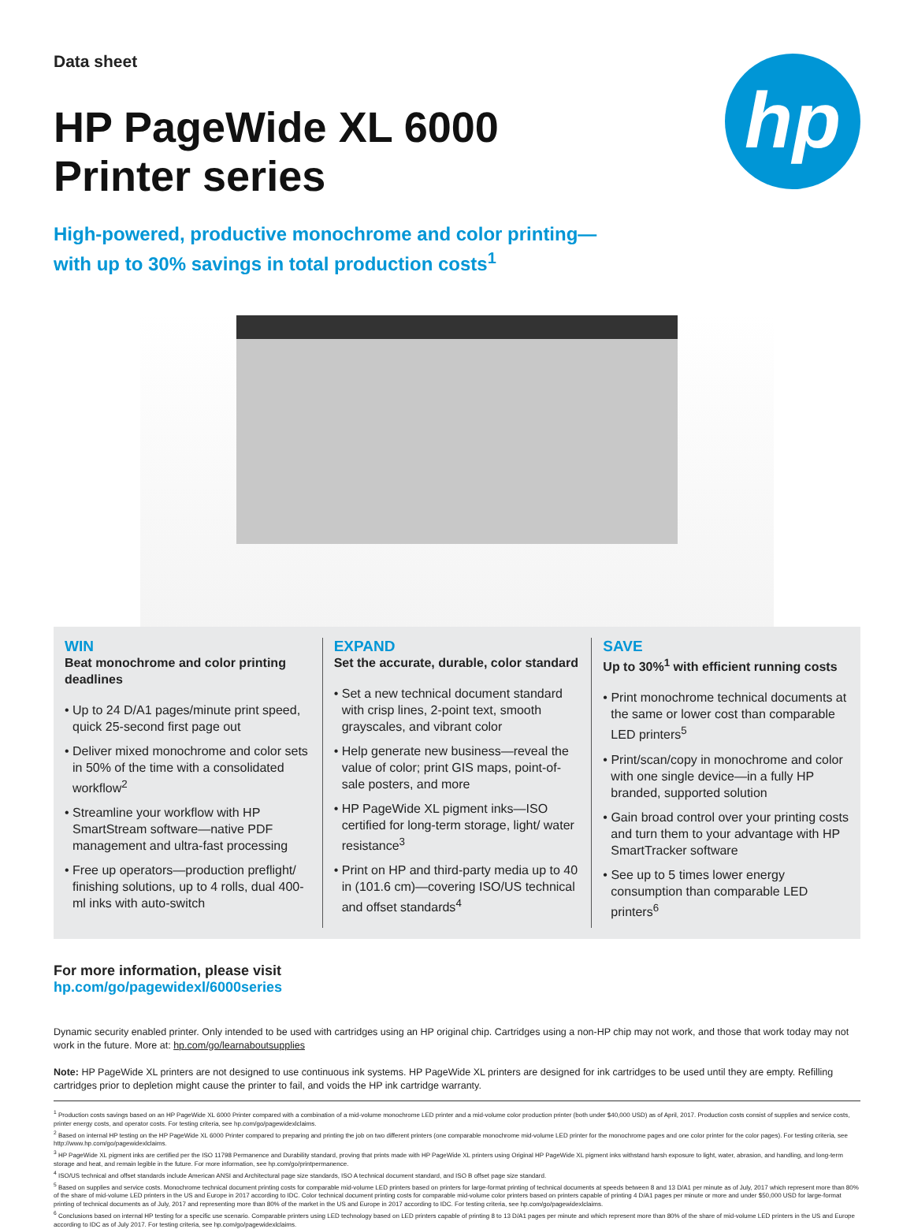Data sheet
hp
HP PageWide XL 6000
Printer series
High-powered, productive monochrome and color printing—
with up to 30% savings in total production costs<sup>1</sup>
WIN
Beat monochrome and color printing deadlines
• Up to 24 D/A1 pages/minute print speed, quick 25-second first page out
• Deliver mixed monochrome and color sets in 50% of the time with a consolidated workflow<sup>2</sup>
• Streamline your workflow with HP SmartStream software—native PDF management and ultra-fast processing
• Free up operators—production preflight/ finishing solutions, up to 4 rolls, dual 400-ml inks with auto-switch
EXPAND
Set the accurate, durable, color standard
• Set a new technical document standard with crisp lines, 2-point text, smooth grayscales, and vibrant color
• Help generate new business—reveal the value of color; print GIS maps, point-of-sale posters, and more
• HP PageWide XL pigment inks—ISO certified for long-term storage, light/ water resistance<sup>3</sup>
• Print on HP and third-party media up to 40 in (101.6 cm)—covering ISO/US technical and offset standards<sup>4</sup>
SAVE
Up to 30%<sup>1</sup> with efficient running costs
• Print monochrome technical documents at the same or lower cost than comparable LED printers<sup>5</sup>
• Print/scan/copy in monochrome and color with one single device—in a fully HP branded, supported solution
• Gain broad control over your printing costs and turn them to your advantage with HP SmartTracker software
• See up to 5 times lower energy consumption than comparable LED printers<sup>6</sup>
For more information, please visit
hp.com/go/pagewidexl/6000series
Dynamic security enabled printer. Only intended to be used with cartridges using an HP original chip. Cartridges using a non-HP chip may not work, and those that work today may not work in the future. More at: hp.com/go/learnaboutsupplies
Note: HP PageWide XL printers are not designed to use continuous ink systems. HP PageWide XL printers are designed for ink cartridges to be used until they are empty. Refilling cartridges prior to depletion might cause the printer to fail, and voids the HP ink cartridge warranty.
<sup>1</sup> Production costs savings based on an HP PageWide XL 6000 Printer compared with a combination of a mid-volume monochrome LED printer and a mid-volume color production printer (both under $40,000 USD) as of April, 2017. Production costs consist of supplies and service costs, printer energy costs, and operator costs. For testing criteria, see hp.com/go/pagewidexlclaims.
<sup>2</sup> Based on internal HP testing on the HP PageWide XL 6000 Printer compared to preparing and printing the job on two different printers (one comparable monochrome mid-volume LED printer for the monochrome pages and one color printer for the color pages). For testing criteria, see http://www.hp.com/go/pagewidexlclaims.
<sup>3</sup> HP PageWide XL pigment inks are certified per the ISO 11798 Permanence and Durability standard, proving that prints made with HP PageWide XL printers using Original HP PageWide XL pigment inks withstand harsh exposure to light, water, abrasion, and handling, and long-term storage and heat, and remain legible in the future. For more information, see hp.com/go/printpermanence.
<sup>4</sup> ISO/US technical and offset standards include American ANSI and Architectural page size standards, ISO A technical document standard, and ISO B offset page size standard.
<sup>5</sup> Based on supplies and service costs. Monochrome technical document printing costs for comparable mid-volume LED printers based on printers for large-format printing of technical documents at speeds between 8 and 13 D/A1 per minute as of July, 2017 which represent more than 80% of the share of mid-volume LED printers in the US and Europe in 2017 according to IDC. Color technical document printing costs for comparable mid-volume color printers based on printers capable of printing 4 D/A1 pages per minute or more and under $50,000 USD for large-format printing of technical documents as of July, 2017 and representing more than 80% of the market in the US and Europe in 2017 according to IDC. For testing criteria, see hp.com/go/pagewidexlclaims.
<sup>6</sup> Conclusions based on internal HP testing for a specific use scenario. Comparable printers using LED technology based on LED printers capable of printing 8 to 13 D/A1 pages per minute and which represent more than 80% of the share of mid-volume LED printers in the US and Europe according to IDC as of July 2017. For testing criteria, see hp.com/go/pagewidexlclaims.